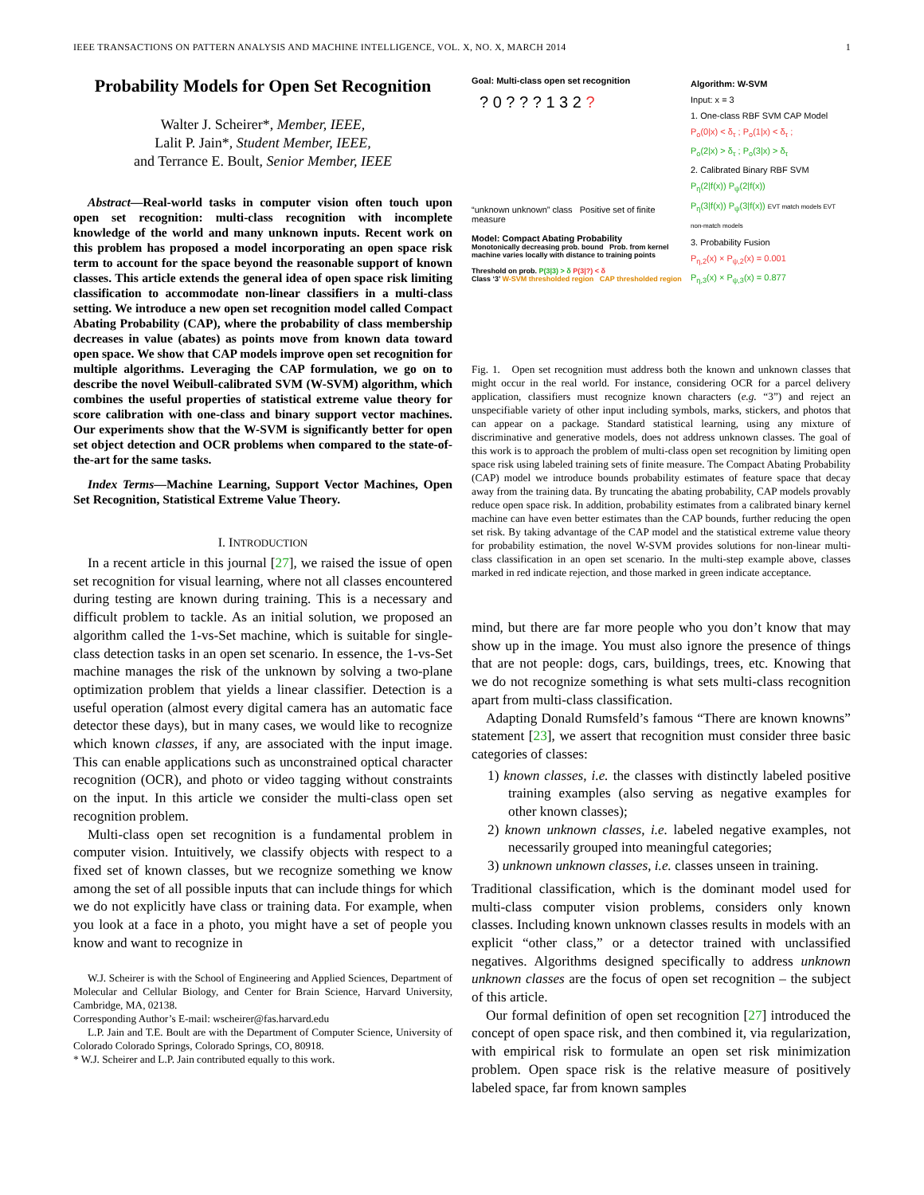IEEE TRANSACTIONS ON PATTERN ANALYSIS AND MACHINE INTELLIGENCE, VOL. X, NO. X, MARCH 2014 1
Probability Models for Open Set Recognition
Walter J. Scheirer*, Member, IEEE,
Lalit P. Jain*, Student Member, IEEE,
and Terrance E. Boult, Senior Member, IEEE
Abstract—Real-world tasks in computer vision often touch upon open set recognition: multi-class recognition with incomplete knowledge of the world and many unknown inputs. Recent work on this problem has proposed a model incorporating an open space risk term to account for the space beyond the reasonable support of known classes. This article extends the general idea of open space risk limiting classification to accommodate non-linear classifiers in a multi-class setting. We introduce a new open set recognition model called Compact Abating Probability (CAP), where the probability of class membership decreases in value (abates) as points move from known data toward open space. We show that CAP models improve open set recognition for multiple algorithms. Leveraging the CAP formulation, we go on to describe the novel Weibull-calibrated SVM (W-SVM) algorithm, which combines the useful properties of statistical extreme value theory for score calibration with one-class and binary support vector machines. Our experiments show that the W-SVM is significantly better for open set object detection and OCR problems when compared to the state-of-the-art for the same tasks.
Index Terms—Machine Learning, Support Vector Machines, Open Set Recognition, Statistical Extreme Value Theory.
I. INTRODUCTION
In a recent article in this journal [27], we raised the issue of open set recognition for visual learning, where not all classes encountered during testing are known during training. This is a necessary and difficult problem to tackle. As an initial solution, we proposed an algorithm called the 1-vs-Set machine, which is suitable for single-class detection tasks in an open set scenario. In essence, the 1-vs-Set machine manages the risk of the unknown by solving a two-plane optimization problem that yields a linear classifier. Detection is a useful operation (almost every digital camera has an automatic face detector these days), but in many cases, we would like to recognize which known classes, if any, are associated with the input image. This can enable applications such as unconstrained optical character recognition (OCR), and photo or video tagging without constraints on the input. In this article we consider the multi-class open set recognition problem.
Multi-class open set recognition is a fundamental problem in computer vision. Intuitively, we classify objects with respect to a fixed set of known classes, but we recognize something we know among the set of all possible inputs that can include things for which we do not explicitly have class or training data. For example, when you look at a face in a photo, you might have a set of people you know and want to recognize in
W.J. Scheirer is with the School of Engineering and Applied Sciences, Department of Molecular and Cellular Biology, and Center for Brain Science, Harvard University, Cambridge, MA, 02138.
Corresponding Author’s E-mail: wscheirer@fas.harvard.edu
L.P. Jain and T.E. Boult are with the Department of Computer Science, University of Colorado Colorado Springs, Colorado Springs, CO, 80918.
* W.J. Scheirer and L.P. Jain contributed equally to this work.
Goal: Multi-class open set recognition
? 0 ? ? ? 1 3 2 ?
“unknown unknown” class Positive set of finite measure
Model: Compact Abating Probability
Monotonically decreasing prob. bound Prob. from kernel machine varies locally with distance to training points
Threshold on prob. P(3|3) > δ P(3|?) < δ
Class ‘3’ W-SVM thresholded region CAP thresholded region
Algorithm: W-SVM
Input: x = 3
1. One-class RBF SVM CAP Model
P<sub>o</sub>(0|x) < δ<sub>τ</sub> ; P<sub>o</sub>(1|x) < δ<sub>τ</sub> ;
P<sub>o</sub>(2|x) > δ<sub>τ</sub> ; P<sub>o</sub>(3|x) > δ<sub>τ</sub>
2. Calibrated Binary RBF SVM
P<sub>η</sub>(2|f(x)) P<sub>ψ</sub>(2|f(x))
P<sub>η</sub>(3|f(x)) P<sub>ψ</sub>(3|f(x)) EVT match models EVT non-match models
3. Probability Fusion
P<sub>η,2</sub>(x) × P<sub>ψ,2</sub>(x) = 0.001
P<sub>η,3</sub>(x) × P<sub>ψ,3</sub>(x) = 0.877
Fig. 1. Open set recognition must address both the known and unknown classes that might occur in the real world. For instance, considering OCR for a parcel delivery application, classifiers must recognize known characters (e.g. “3”) and reject an unspecifiable variety of other input including symbols, marks, stickers, and photos that can appear on a package. Standard statistical learning, using any mixture of discriminative and generative models, does not address unknown classes. The goal of this work is to approach the problem of multi-class open set recognition by limiting open space risk using labeled training sets of finite measure. The Compact Abating Probability (CAP) model we introduce bounds probability estimates of feature space that decay away from the training data. By truncating the abating probability, CAP models provably reduce open space risk. In addition, probability estimates from a calibrated binary kernel machine can have even better estimates than the CAP bounds, further reducing the open set risk. By taking advantage of the CAP model and the statistical extreme value theory for probability estimation, the novel W-SVM provides solutions for non-linear multi-class classification in an open set scenario. In the multi-step example above, classes marked in red indicate rejection, and those marked in green indicate acceptance.
mind, but there are far more people who you don’t know that may show up in the image. You must also ignore the presence of things that are not people: dogs, cars, buildings, trees, etc. Knowing that we do not recognize something is what sets multi-class recognition apart from multi-class classification.
Adapting Donald Rumsfeld’s famous “There are known knowns” statement [23], we assert that recognition must consider three basic categories of classes:
1) known classes, i.e. the classes with distinctly labeled positive training examples (also serving as negative examples for other known classes);
2) known unknown classes, i.e. labeled negative examples, not necessarily grouped into meaningful categories;
3) unknown unknown classes, i.e. classes unseen in training.
Traditional classification, which is the dominant model used for multi-class computer vision problems, considers only known classes. Including known unknown classes results in models with an explicit “other class,” or a detector trained with unclassified negatives. Algorithms designed specifically to address unknown unknown classes are the focus of open set recognition – the subject of this article.
Our formal definition of open set recognition [27] introduced the concept of open space risk, and then combined it, via regularization, with empirical risk to formulate an open set risk minimization problem. Open space risk is the relative measure of positively labeled space, far from known samples